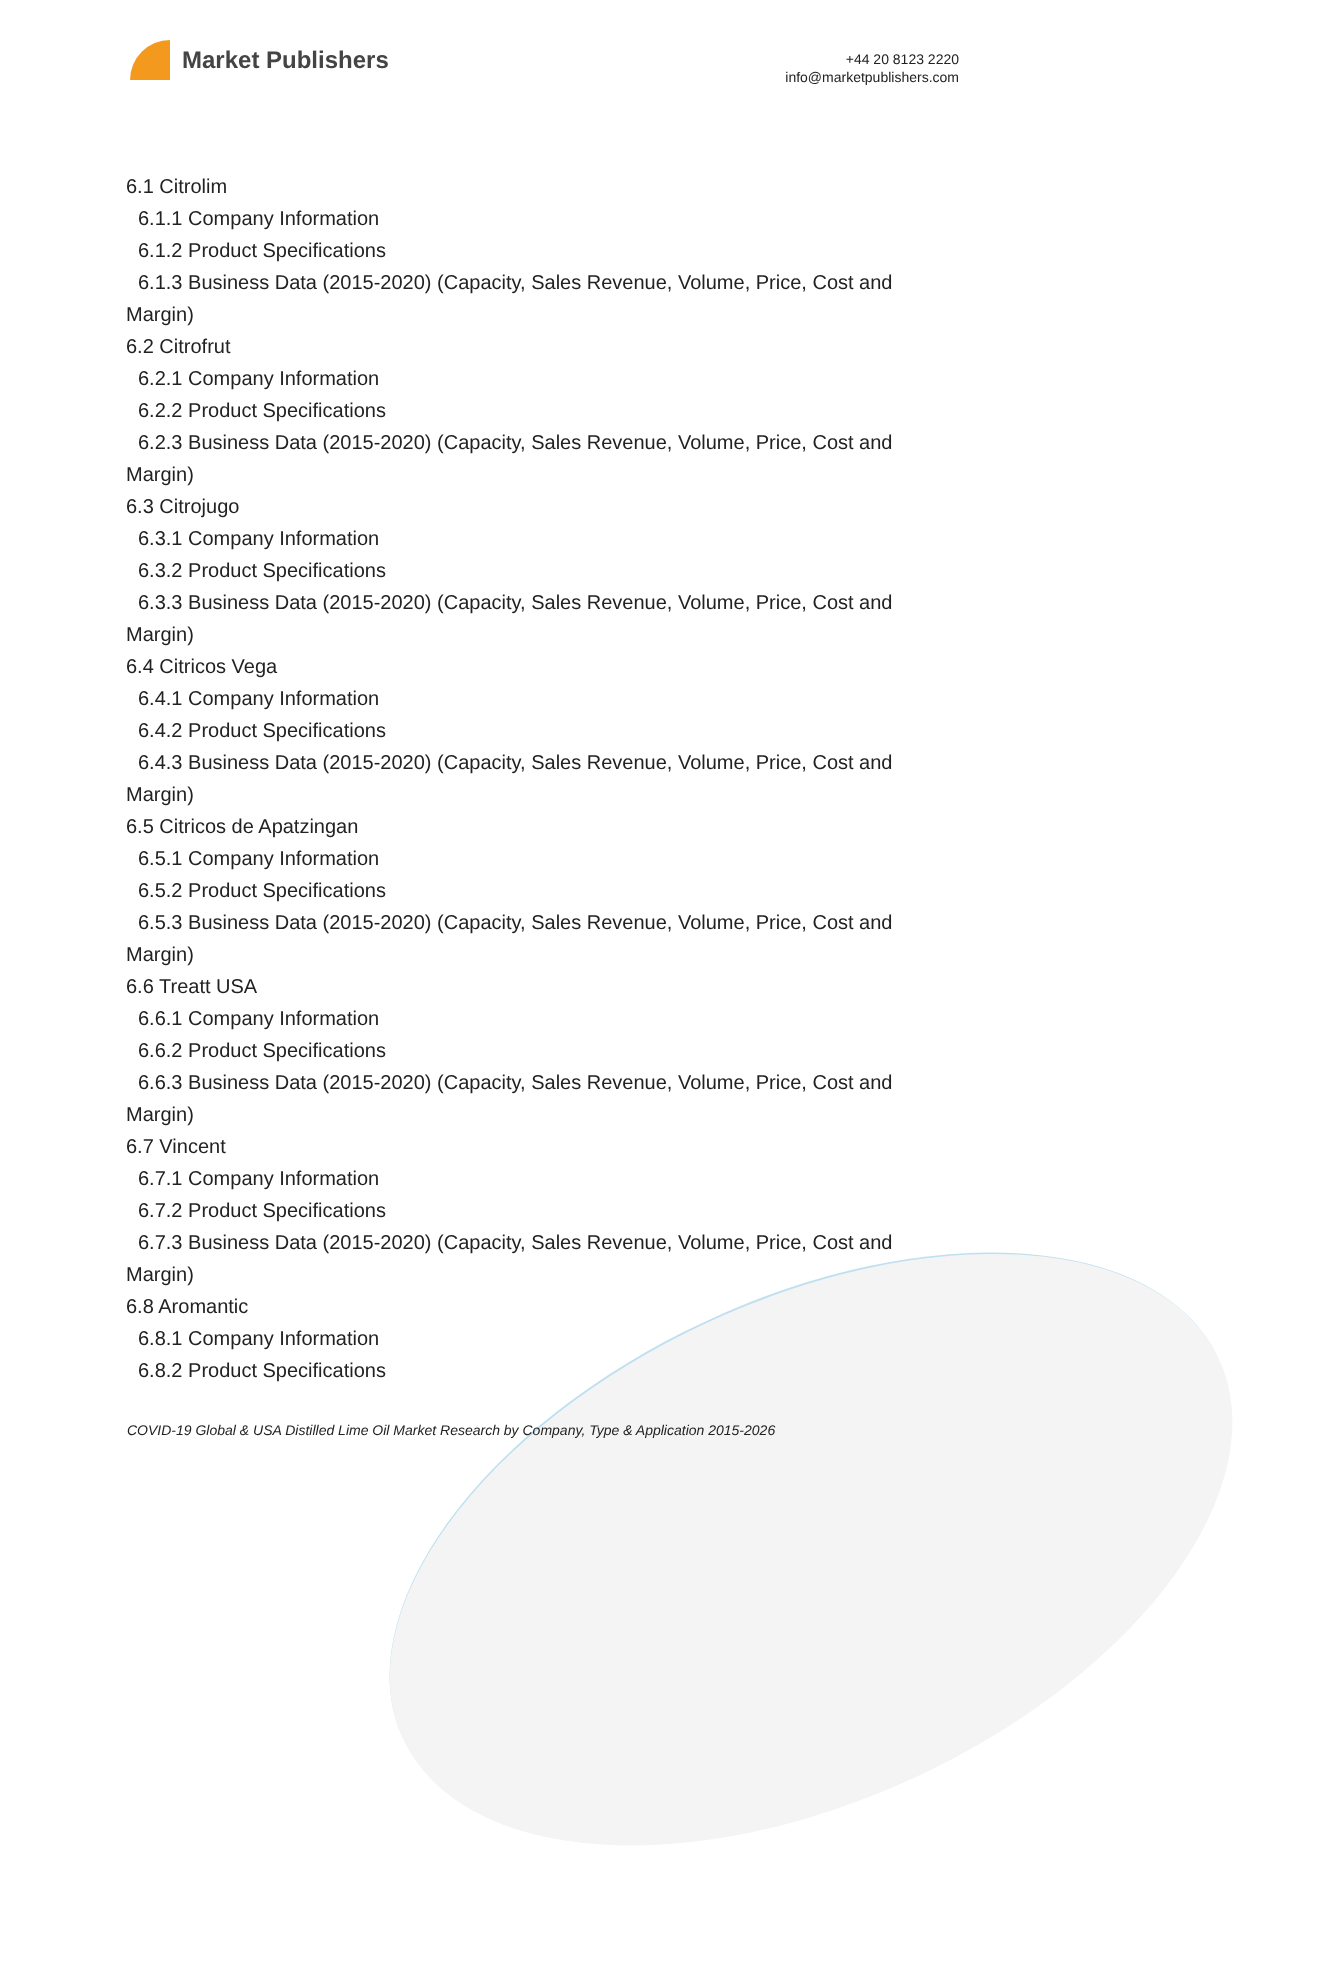Market Publishers
+44 20 8123 2220
info@marketpublishers.com
6.1 Citrolim
6.1.1 Company Information
6.1.2 Product Specifications
6.1.3 Business Data (2015-2020) (Capacity, Sales Revenue, Volume, Price, Cost and Margin)
6.2 Citrofrut
6.2.1 Company Information
6.2.2 Product Specifications
6.2.3 Business Data (2015-2020) (Capacity, Sales Revenue, Volume, Price, Cost and Margin)
6.3 Citrojugo
6.3.1 Company Information
6.3.2 Product Specifications
6.3.3 Business Data (2015-2020) (Capacity, Sales Revenue, Volume, Price, Cost and Margin)
6.4 Citricos Vega
6.4.1 Company Information
6.4.2 Product Specifications
6.4.3 Business Data (2015-2020) (Capacity, Sales Revenue, Volume, Price, Cost and Margin)
6.5 Citricos de Apatzingan
6.5.1 Company Information
6.5.2 Product Specifications
6.5.3 Business Data (2015-2020) (Capacity, Sales Revenue, Volume, Price, Cost and Margin)
6.6 Treatt USA
6.6.1 Company Information
6.6.2 Product Specifications
6.6.3 Business Data (2015-2020) (Capacity, Sales Revenue, Volume, Price, Cost and Margin)
6.7 Vincent
6.7.1 Company Information
6.7.2 Product Specifications
6.7.3 Business Data (2015-2020) (Capacity, Sales Revenue, Volume, Price, Cost and Margin)
6.8 Aromantic
6.8.1 Company Information
6.8.2 Product Specifications
COVID-19 Global & USA Distilled Lime Oil Market Research by Company, Type & Application 2015-2026